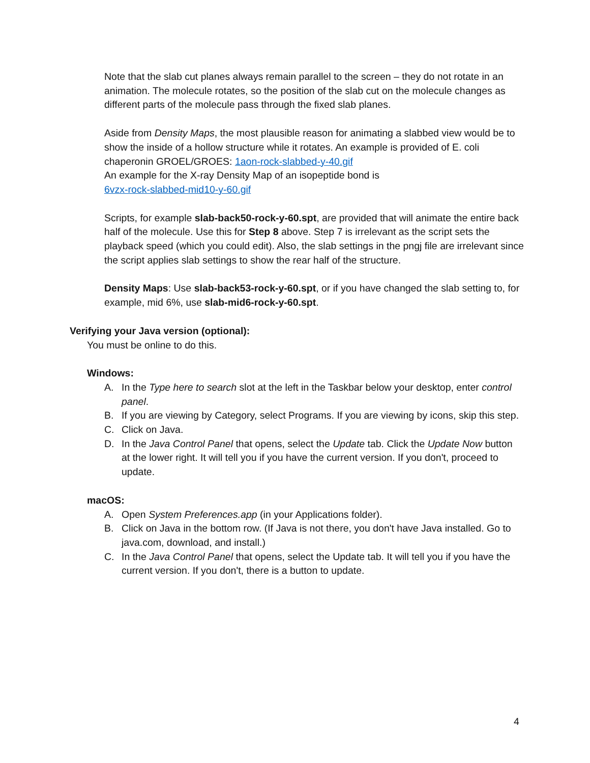Note that the slab cut planes always remain parallel to the screen – they do not rotate in an animation. The molecule rotates, so the position of the slab cut on the molecule changes as different parts of the molecule pass through the fixed slab planes.
Aside from Density Maps, the most plausible reason for animating a slabbed view would be to show the inside of a hollow structure while it rotates. An example is provided of E. coli chaperonin GROEL/GROES: 1aon-rock-slabbed-y-40.gif
An example for the X-ray Density Map of an isopeptide bond is
6vzx-rock-slabbed-mid10-y-60.gif
Scripts, for example slab-back50-rock-y-60.spt, are provided that will animate the entire back half of the molecule. Use this for Step 8 above. Step 7 is irrelevant as the script sets the playback speed (which you could edit). Also, the slab settings in the pngj file are irrelevant since the script applies slab settings to show the rear half of the structure.
Density Maps: Use slab-back53-rock-y-60.spt, or if you have changed the slab setting to, for example, mid 6%, use slab-mid6-rock-y-60.spt.
Verifying your Java version (optional):
You must be online to do this.
Windows:
A. In the Type here to search slot at the left in the Taskbar below your desktop, enter control panel.
B. If you are viewing by Category, select Programs. If you are viewing by icons, skip this step.
C. Click on Java.
D. In the Java Control Panel that opens, select the Update tab. Click the Update Now button at the lower right. It will tell you if you have the current version. If you don't, proceed to update.
macOS:
A. Open System Preferences.app (in your Applications folder).
B. Click on Java in the bottom row. (If Java is not there, you don't have Java installed. Go to java.com, download, and install.)
C. In the Java Control Panel that opens, select the Update tab. It will tell you if you have the current version. If you don't, there is a button to update.
4